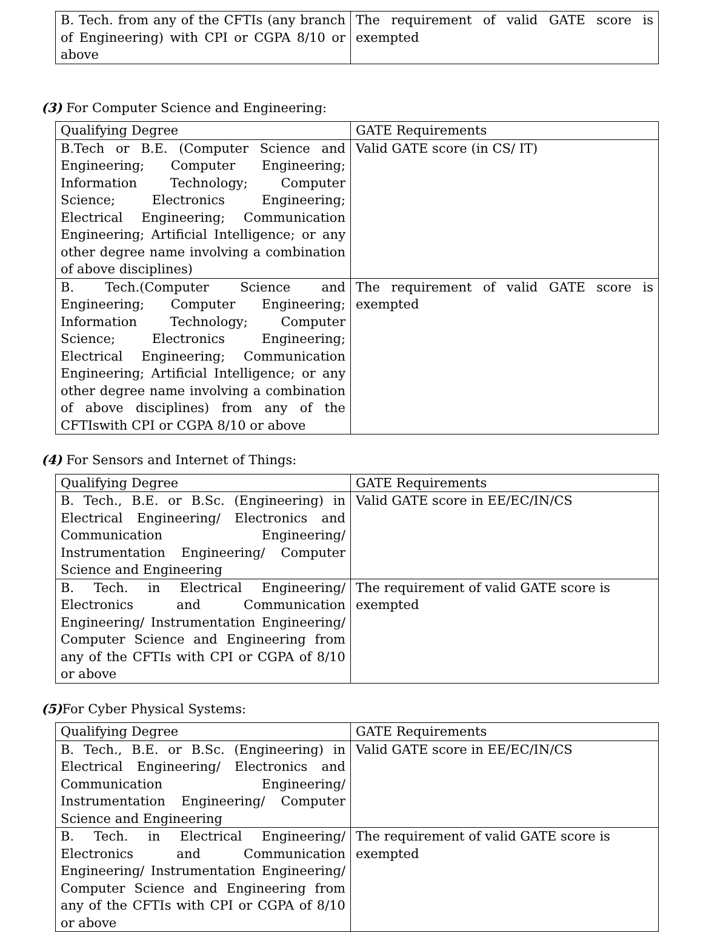| B. Tech. from any of the CFTIs (any branch of Engineering) with CPI or CGPA 8/10 or above | The requirement of valid GATE score is exempted |
(3) For Computer Science and Engineering:
| Qualifying Degree | GATE Requirements |
| --- | --- |
| B.Tech or B.E. (Computer Science and Engineering; Computer Engineering; Information Technology; Computer Science; Electronics Engineering; Electrical Engineering; Communication Engineering; Artificial Intelligence; or any other degree name involving a combination of above disciplines) | Valid GATE score (in CS/ IT) |
| B. Tech.(Computer Science and Engineering; Computer Engineering; Information Technology; Computer Science; Electronics Engineering; Electrical Engineering; Communication Engineering; Artificial Intelligence; or any other degree name involving a combination of above disciplines) from any of the CFTIswith CPI or CGPA 8/10 or above | The requirement of valid GATE score is exempted |
(4) For Sensors and Internet of Things:
| Qualifying Degree | GATE Requirements |
| --- | --- |
| B. Tech., B.E. or B.Sc. (Engineering) in Electrical Engineering/ Electronics and Communication Engineering/ Instrumentation Engineering/ Computer Science and Engineering | Valid GATE score in EE/EC/IN/CS |
| B. Tech. in Electrical Engineering/ Electronics and Communication Engineering/ Instrumentation Engineering/ Computer Science and Engineering from any of the CFTIs with CPI or CGPA of 8/10 or above | The requirement of valid GATE score is exempted |
(5) For Cyber Physical Systems:
| Qualifying Degree | GATE Requirements |
| --- | --- |
| B. Tech., B.E. or B.Sc. (Engineering) in Electrical Engineering/ Electronics and Communication Engineering/ Instrumentation Engineering/ Computer Science and Engineering | Valid GATE score in EE/EC/IN/CS |
| B. Tech. in Electrical Engineering/ Electronics and Communication Engineering/ Instrumentation Engineering/ Computer Science and Engineering from any of the CFTIs with CPI or CGPA of 8/10 or above | The requirement of valid GATE score is exempted |